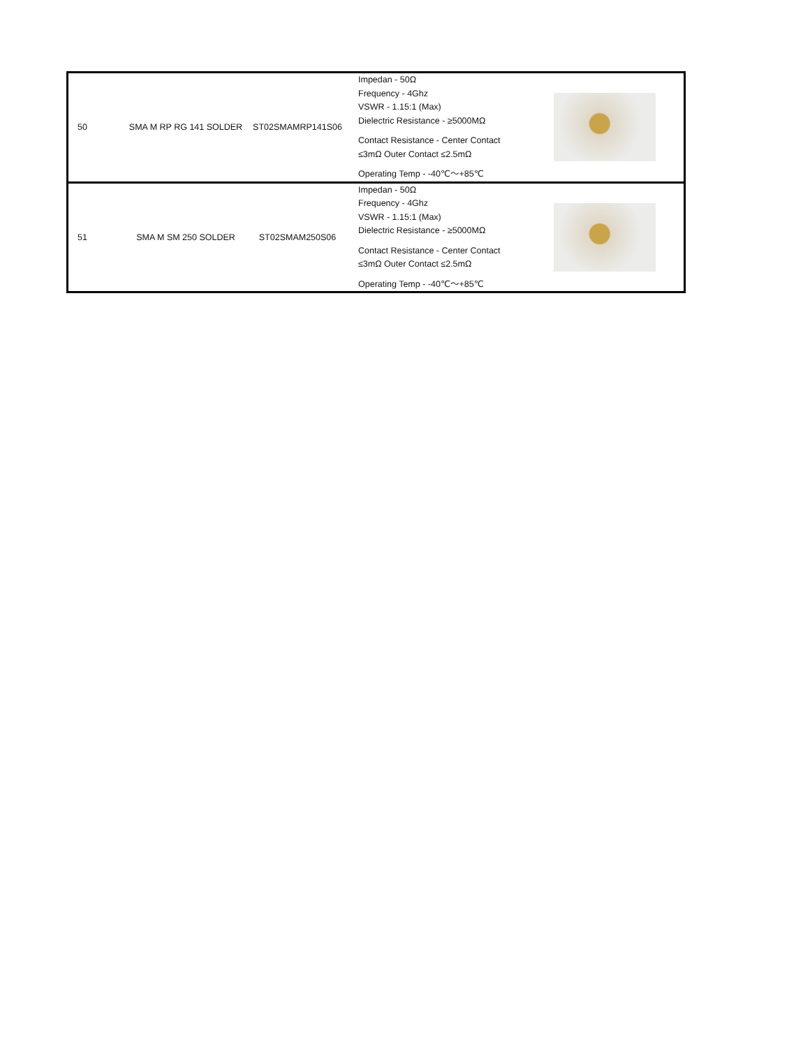| 50 | SMA M RP RG 141 SOLDER | ST02SMAMRP141S06 | Impedan - 50Ω Frequency - 4Ghz VSWR - 1.15:1 (Max) Dielectric Resistance - ≥5000MΩ Contact Resistance - Center Contact ≤3mΩ Outer Contact ≤2.5mΩ Operating Temp - -40℃～+85℃ | |
| 51 | SMA M SM 250 SOLDER | ST02SMAM250S06 | Impedan - 50Ω Frequency - 4Ghz VSWR - 1.15:1 (Max) Dielectric Resistance - ≥5000MΩ Contact Resistance - Center Contact ≤3mΩ Outer Contact ≤2.5mΩ Operating Temp - -40℃～+85℃ | |